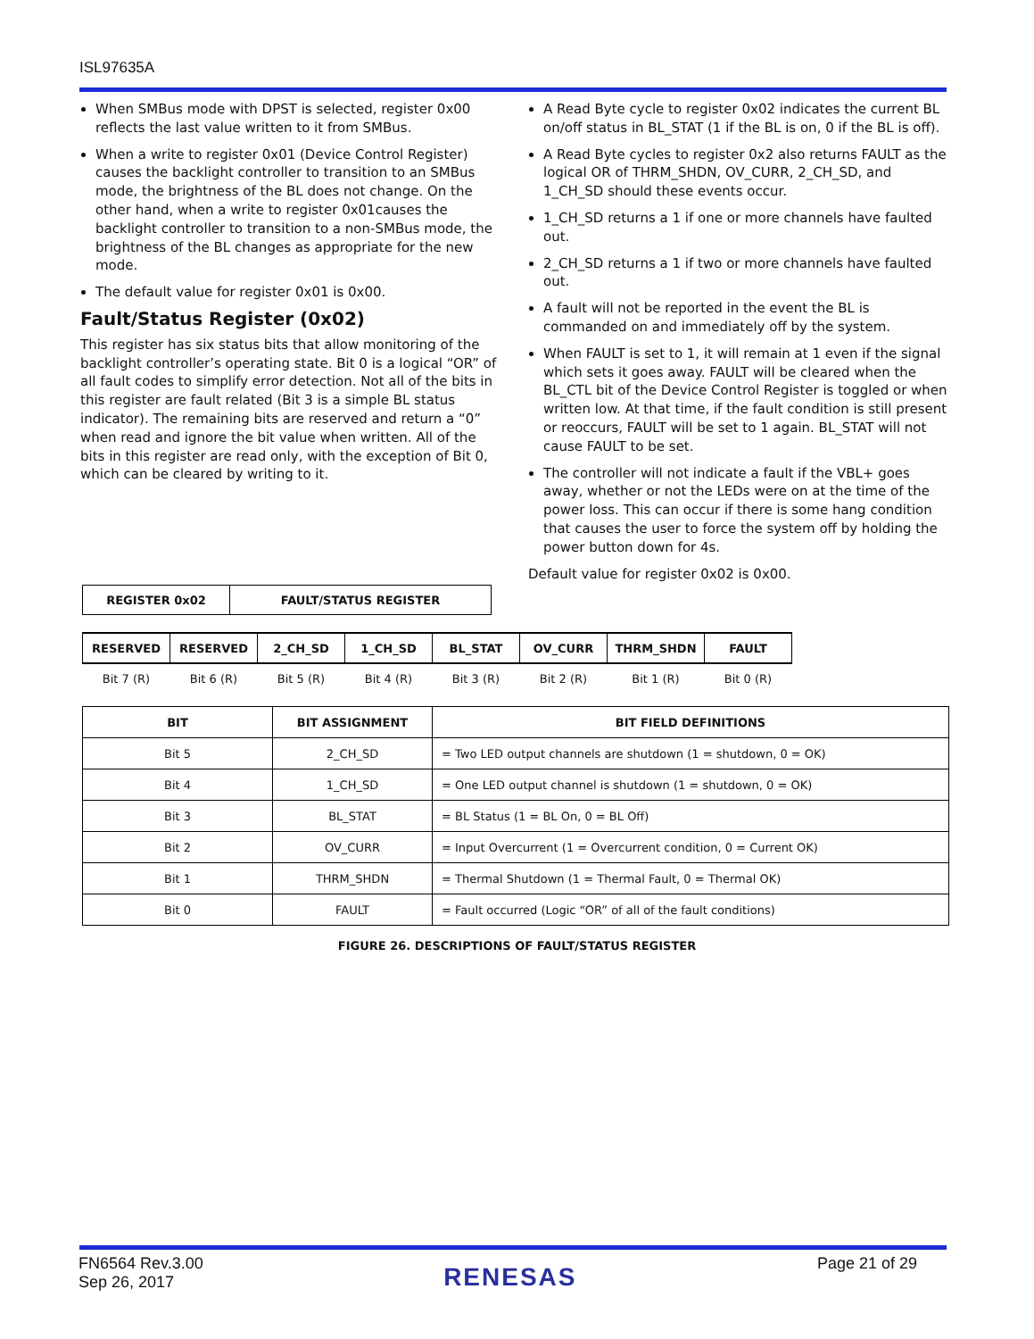ISL97635A
When SMBus mode with DPST is selected, register 0x00 reflects the last value written to it from SMBus.
When a write to register 0x01 (Device Control Register) causes the backlight controller to transition to an SMBus mode, the brightness of the BL does not change. On the other hand, when a write to register 0x01causes the backlight controller to transition to a non-SMBus mode, the brightness of the BL changes as appropriate for the new mode.
The default value for register 0x01 is 0x00.
Fault/Status Register (0x02)
This register has six status bits that allow monitoring of the backlight controller’s operating state. Bit 0 is a logical “OR” of all fault codes to simplify error detection. Not all of the bits in this register are fault related (Bit 3 is a simple BL status indicator). The remaining bits are reserved and return a “0” when read and ignore the bit value when written. All of the bits in this register are read only, with the exception of Bit 0, which can be cleared by writing to it.
A Read Byte cycle to register 0x02 indicates the current BL on/off status in BL_STAT (1 if the BL is on, 0 if the BL is off).
A Read Byte cycles to register 0x2 also returns FAULT as the logical OR of THRM_SHDN, OV_CURR, 2_CH_SD, and 1_CH_SD should these events occur.
1_CH_SD returns a 1 if one or more channels have faulted out.
2_CH_SD returns a 1 if two or more channels have faulted out.
A fault will not be reported in the event the BL is commanded on and immediately off by the system.
When FAULT is set to 1, it will remain at 1 even if the signal which sets it goes away. FAULT will be cleared when the BL_CTL bit of the Device Control Register is toggled or when written low. At that time, if the fault condition is still present or reoccurs, FAULT will be set to 1 again. BL_STAT will not cause FAULT to be set.
The controller will not indicate a fault if the VBL+ goes away, whether or not the LEDs were on at the time of the power loss. This can occur if there is some hang condition that causes the user to force the system off by holding the power button down for 4s.
Default value for register 0x02 is 0x00.
| REGISTER 0x02 | FAULT/STATUS REGISTER |
| RESERVED | RESERVED | 2_CH_SD | 1_CH_SD | BL_STAT | OV_CURR | THRM_SHDN | FAULT |
| --- | --- | --- | --- | --- | --- | --- | --- |
| Bit 7 (R) | Bit 6 (R) | Bit 5 (R) | Bit 4 (R) | Bit 3 (R) | Bit 2 (R) | Bit 1 (R) | Bit 0 (R) |
| BIT | BIT ASSIGNMENT | BIT FIELD DEFINITIONS |
| --- | --- | --- |
| Bit 5 | 2_CH_SD | = Two LED output channels are shutdown (1 = shutdown, 0 = OK) |
| Bit 4 | 1_CH_SD | = One LED output channel is shutdown (1 = shutdown, 0 = OK) |
| Bit 3 | BL_STAT | = BL Status (1 = BL On, 0 = BL Off) |
| Bit 2 | OV_CURR | = Input Overcurrent (1 = Overcurrent condition, 0 = Current OK) |
| Bit 1 | THRM_SHDN | = Thermal Shutdown (1 = Thermal Fault, 0 = Thermal OK) |
| Bit 0 | FAULT | = Fault occurred (Logic “OR” of all of the fault conditions) |
FIGURE 26. DESCRIPTIONS OF FAULT/STATUS REGISTER
FN6564 Rev.3.00
Sep 26, 2017
RENESAS
Page 21 of 29